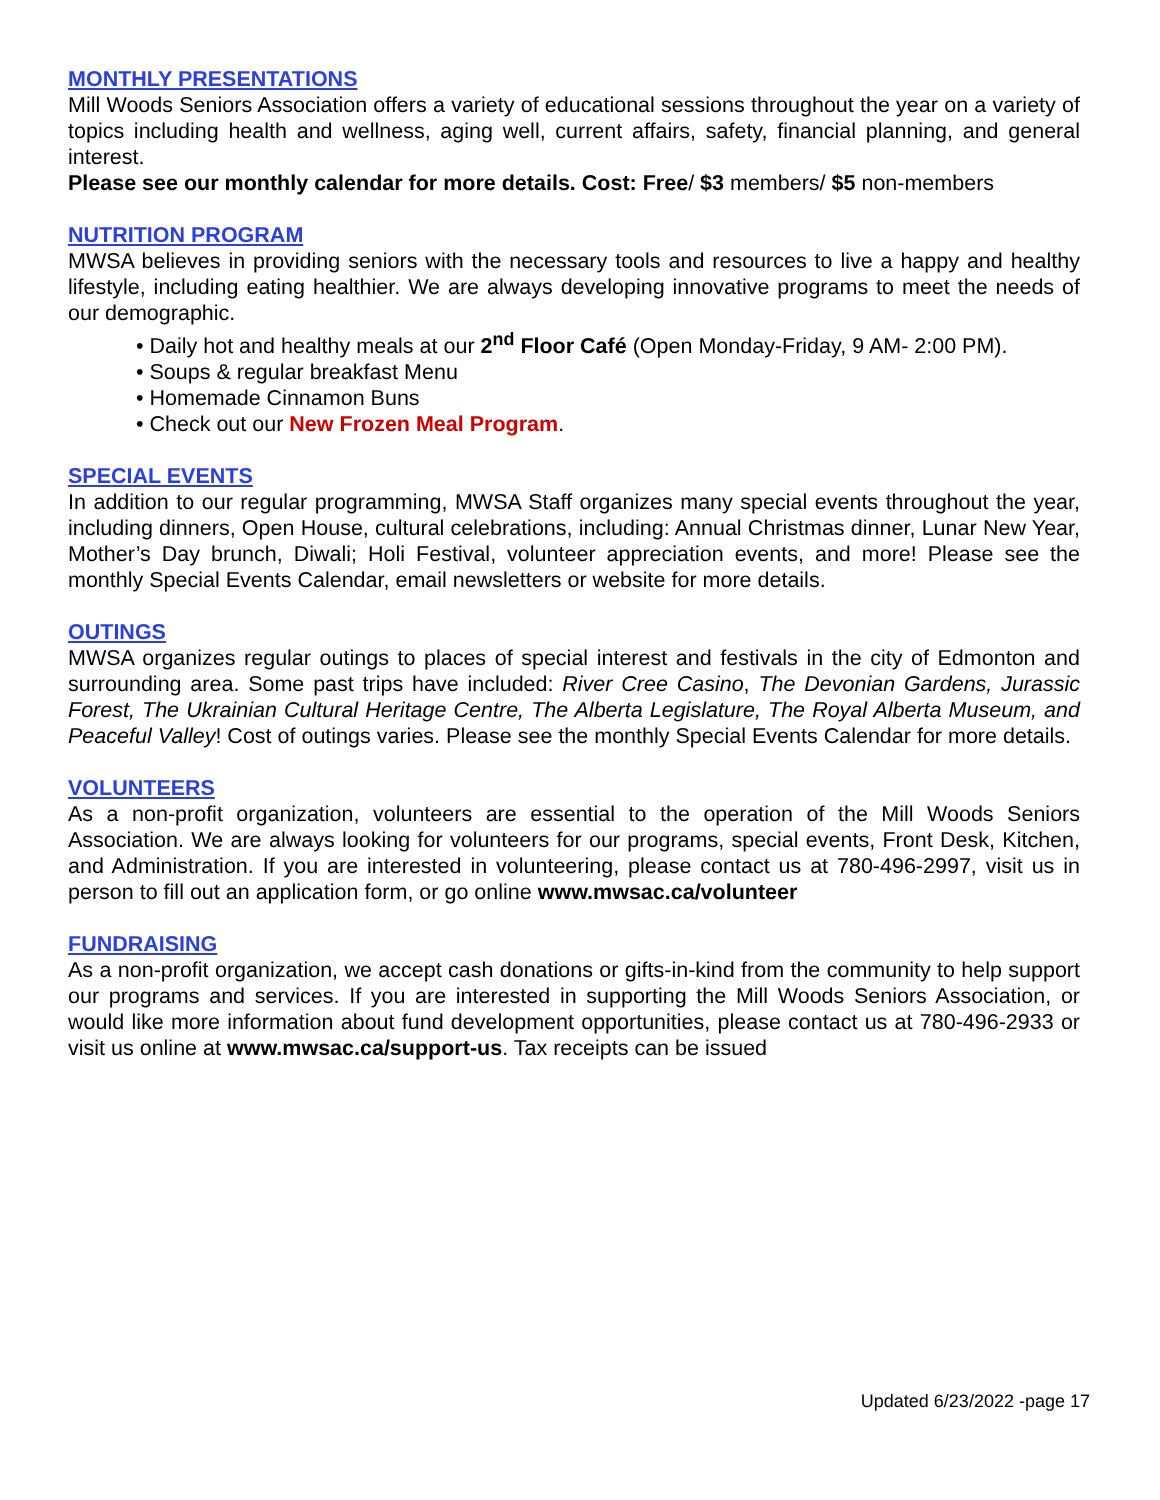MONTHLY PRESENTATIONS
Mill Woods Seniors Association offers a variety of educational sessions throughout the year on a variety of topics including health and wellness, aging well, current affairs, safety, financial planning, and general interest.
Please see our monthly calendar for more details. Cost: Free/ $3 members/ $5 non-members
NUTRITION PROGRAM
MWSA believes in providing seniors with the necessary tools and resources to live a happy and healthy lifestyle, including eating healthier. We are always developing innovative programs to meet the needs of our demographic.
• Daily hot and healthy meals at our 2<sup>nd</sup> Floor Café (Open Monday-Friday, 9 AM- 2:00 PM).
• Soups & regular breakfast Menu
• Homemade Cinnamon Buns
• Check out our New Frozen Meal Program.
SPECIAL EVENTS
In addition to our regular programming, MWSA Staff organizes many special events throughout the year, including dinners, Open House, cultural celebrations, including: Annual Christmas dinner, Lunar New Year, Mother’s Day brunch, Diwali; Holi Festival, volunteer appreciation events, and more! Please see the monthly Special Events Calendar, email newsletters or website for more details.
OUTINGS
MWSA organizes regular outings to places of special interest and festivals in the city of Edmonton and surrounding area. Some past trips have included: River Cree Casino, The Devonian Gardens, Jurassic Forest, The Ukrainian Cultural Heritage Centre, The Alberta Legislature, The Royal Alberta Museum, and Peaceful Valley! Cost of outings varies. Please see the monthly Special Events Calendar for more details.
VOLUNTEERS
As a non-profit organization, volunteers are essential to the operation of the Mill Woods Seniors Association. We are always looking for volunteers for our programs, special events, Front Desk, Kitchen, and Administration. If you are interested in volunteering, please contact us at 780-496-2997, visit us in person to fill out an application form, or go online www.mwsac.ca/volunteer
FUNDRAISING
As a non-profit organization, we accept cash donations or gifts-in-kind from the community to help support our programs and services. If you are interested in supporting the Mill Woods Seniors Association, or would like more information about fund development opportunities, please contact us at 780-496-2933 or visit us online at www.mwsac.ca/support-us. Tax receipts can be issued
Updated 6/23/2022 -page 17